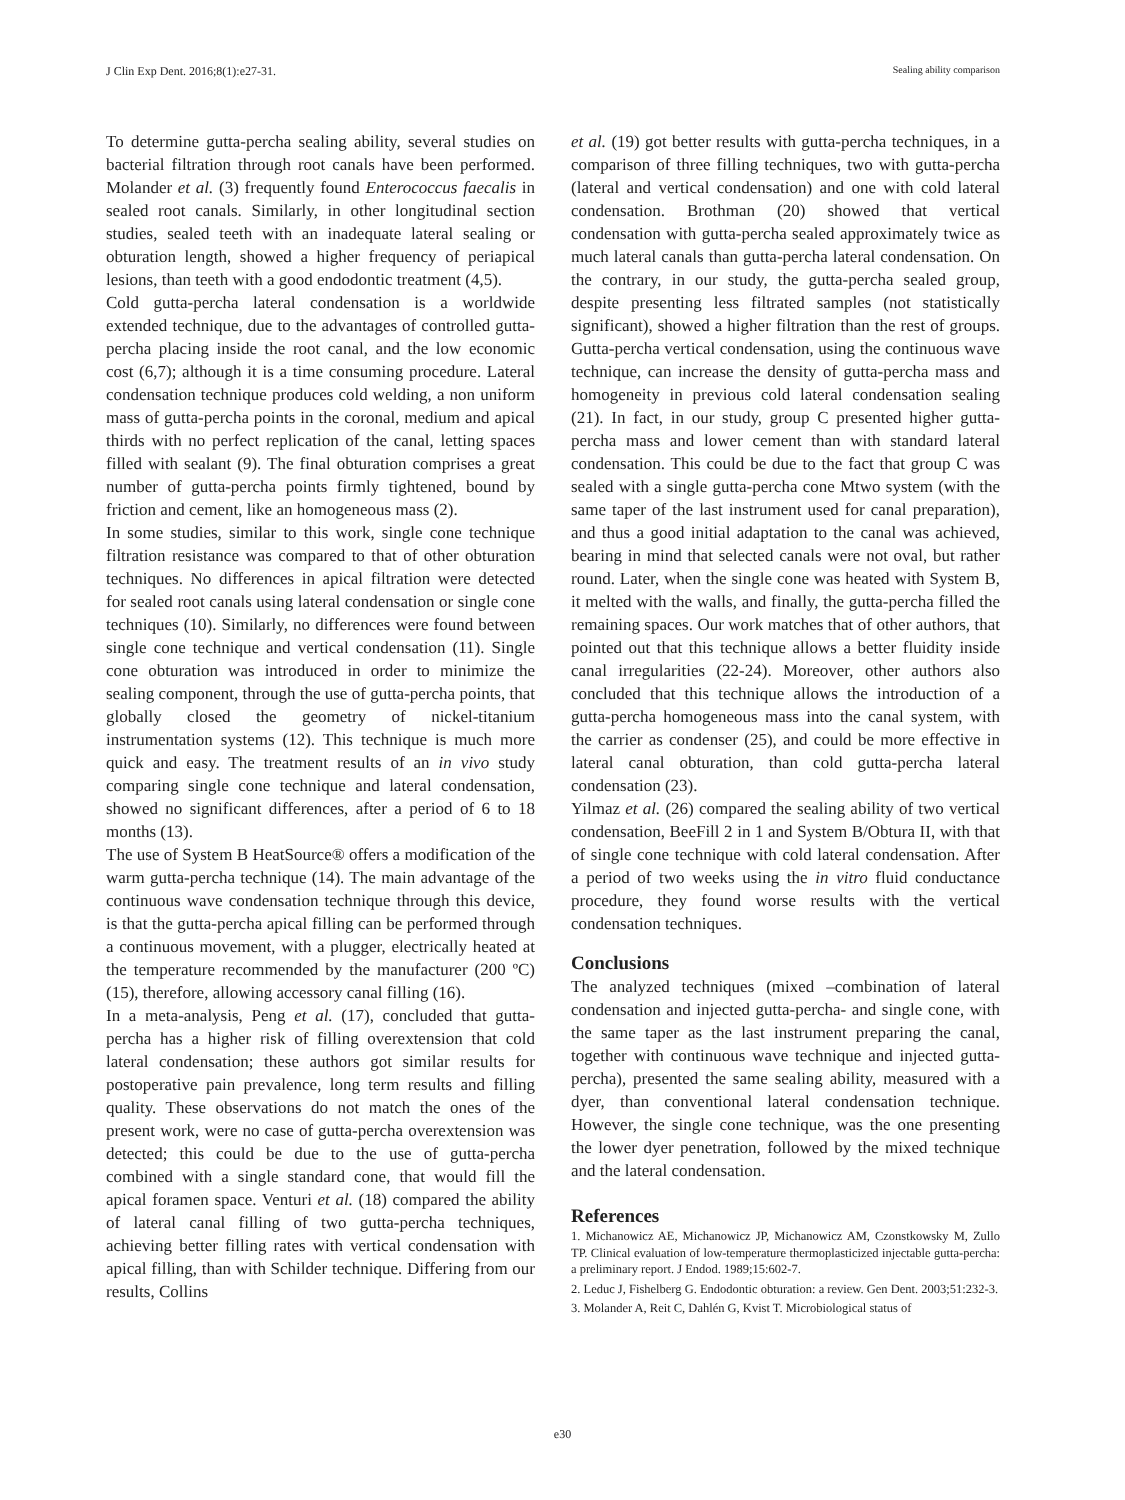J Clin Exp Dent. 2016;8(1):e27-31. Sealing ability comparison
To determine gutta-percha sealing ability, several studies on bacterial filtration through root canals have been performed. Molander et al. (3) frequently found Enterococcus faecalis in sealed root canals. Similarly, in other longitudinal section studies, sealed teeth with an inadequate lateral sealing or obturation length, showed a higher frequency of periapical lesions, than teeth with a good endodontic treatment (4,5).
Cold gutta-percha lateral condensation is a worldwide extended technique, due to the advantages of controlled gutta-percha placing inside the root canal, and the low economic cost (6,7); although it is a time consuming procedure. Lateral condensation technique produces cold welding, a non uniform mass of gutta-percha points in the coronal, medium and apical thirds with no perfect replication of the canal, letting spaces filled with sealant (9). The final obturation comprises a great number of gutta-percha points firmly tightened, bound by friction and cement, like an homogeneous mass (2).
In some studies, similar to this work, single cone technique filtration resistance was compared to that of other obturation techniques. No differences in apical filtration were detected for sealed root canals using lateral condensation or single cone techniques (10). Similarly, no differences were found between single cone technique and vertical condensation (11). Single cone obturation was introduced in order to minimize the sealing component, through the use of gutta-percha points, that globally closed the geometry of nickel-titanium instrumentation systems (12). This technique is much more quick and easy. The treatment results of an in vivo study comparing single cone technique and lateral condensation, showed no significant differences, after a period of 6 to 18 months (13).
The use of System B HeatSource® offers a modification of the warm gutta-percha technique (14). The main advantage of the continuous wave condensation technique through this device, is that the gutta-percha apical filling can be performed through a continuous movement, with a plugger, electrically heated at the temperature recommended by the manufacturer (200 ºC) (15), therefore, allowing accessory canal filling (16).
In a meta-analysis, Peng et al. (17), concluded that gutta-percha has a higher risk of filling overextension that cold lateral condensation; these authors got similar results for postoperative pain prevalence, long term results and filling quality. These observations do not match the ones of the present work, were no case of gutta-percha overextension was detected; this could be due to the use of gutta-percha combined with a single standard cone, that would fill the apical foramen space. Venturi et al. (18) compared the ability of lateral canal filling of two gutta-percha techniques, achieving better filling rates with vertical condensation with apical filling, than with Schilder technique. Differing from our results, Collins
et al. (19) got better results with gutta-percha techniques, in a comparison of three filling techniques, two with gutta-percha (lateral and vertical condensation) and one with cold lateral condensation. Brothman (20) showed that vertical condensation with gutta-percha sealed approximately twice as much lateral canals than gutta-percha lateral condensation. On the contrary, in our study, the gutta-percha sealed group, despite presenting less filtrated samples (not statistically significant), showed a higher filtration than the rest of groups. Gutta-percha vertical condensation, using the continuous wave technique, can increase the density of gutta-percha mass and homogeneity in previous cold lateral condensation sealing (21). In fact, in our study, group C presented higher gutta-percha mass and lower cement than with standard lateral condensation. This could be due to the fact that group C was sealed with a single gutta-percha cone Mtwo system (with the same taper of the last instrument used for canal preparation), and thus a good initial adaptation to the canal was achieved, bearing in mind that selected canals were not oval, but rather round. Later, when the single cone was heated with System B, it melted with the walls, and finally, the gutta-percha filled the remaining spaces. Our work matches that of other authors, that pointed out that this technique allows a better fluidity inside canal irregularities (22-24). Moreover, other authors also concluded that this technique allows the introduction of a gutta-percha homogeneous mass into the canal system, with the carrier as condenser (25), and could be more effective in lateral canal obturation, than cold gutta-percha lateral condensation (23).
Yilmaz et al. (26) compared the sealing ability of two vertical condensation, BeeFill 2 in 1 and System B/Obtura II, with that of single cone technique with cold lateral condensation. After a period of two weeks using the in vitro fluid conductance procedure, they found worse results with the vertical condensation techniques.
Conclusions
The analyzed techniques (mixed –combination of lateral condensation and injected gutta-percha- and single cone, with the same taper as the last instrument preparing the canal, together with continuous wave technique and injected gutta-percha), presented the same sealing ability, measured with a dyer, than conventional lateral condensation technique. However, the single cone technique, was the one presenting the lower dyer penetration, followed by the mixed technique and the lateral condensation.
References
1. Michanowicz AE, Michanowicz JP, Michanowicz AM, Czonstkowsky M, Zullo TP. Clinical evaluation of low-temperature thermoplasticized injectable gutta-percha: a preliminary report. J Endod. 1989;15:602-7.
2. Leduc J, Fishelberg G. Endodontic obturation: a review. Gen Dent. 2003;51:232-3.
3. Molander A, Reit C, Dahlén G, Kvist T. Microbiological status of
e30